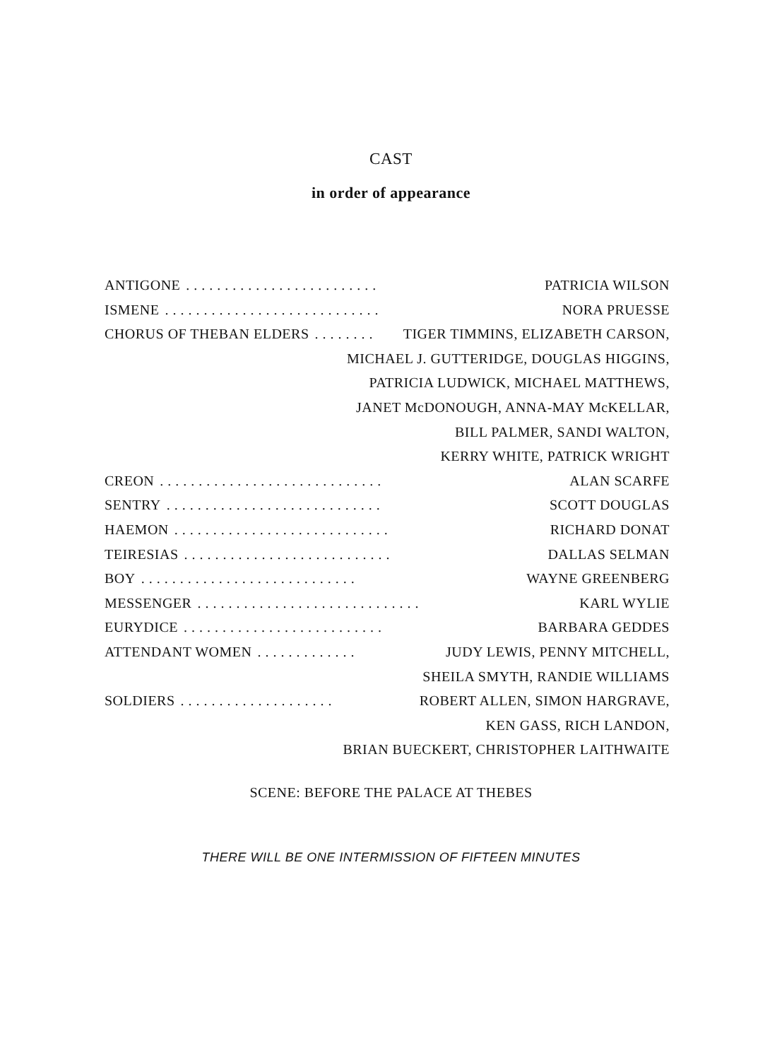CAST
in order of appearance
ANTIGONE. . . . . . . . . . . . . . . . . . . . . . . . . PATRICIA WILSON
ISMENE. . . . . . . . . . . . . . . . . . . . . . . . . . . . NORA PRUESSE
CHORUS OF THEBAN ELDERS. . . . . . . . TIGER TIMMINS, ELIZABETH CARSON,
MICHAEL J. GUTTERIDGE, DOUGLAS HIGGINS,
PATRICIA LUDWICK, MICHAEL MATTHEWS,
JANET McDONOUGH, ANNA-MAY McKELLAR,
BILL PALMER, SANDI WALTON,
KERRY WHITE, PATRICK WRIGHT
CREON. . . . . . . . . . . . . . . . . . . . . . . . . . . . . ALAN SCARFE
SENTRY. . . . . . . . . . . . . . . . . . . . . . . . . . . . SCOTT DOUGLAS
HAEMON. . . . . . . . . . . . . . . . . . . . . . . . . . . . RICHARD DONAT
TEIRESIAS. . . . . . . . . . . . . . . . . . . . . . . . . . . DALLAS SELMAN
BOY. . . . . . . . . . . . . . . . . . . . . . . . . . . . WAYNE GREENBERG
MESSENGER. . . . . . . . . . . . . . . . . . . . . . . . . . . . . KARL WYLIE
EURYDICE. . . . . . . . . . . . . . . . . . . . . . . . . . BARBARA GEDDES
ATTENDANT WOMEN. . . . . . . . . . . . . JUDY LEWIS, PENNY MITCHELL,
SHEILA SMYTH, RANDIE WILLIAMS
SOLDIERS. . . . . . . . . . . . . . . . . . . . ROBERT ALLEN, SIMON HARGRAVE,
KEN GASS, RICH LANDON,
BRIAN BUECKERT, CHRISTOPHER LAITHWAITE
SCENE: BEFORE THE PALACE AT THEBES
THERE WILL BE ONE INTERMISSION OF FIFTEEN MINUTES